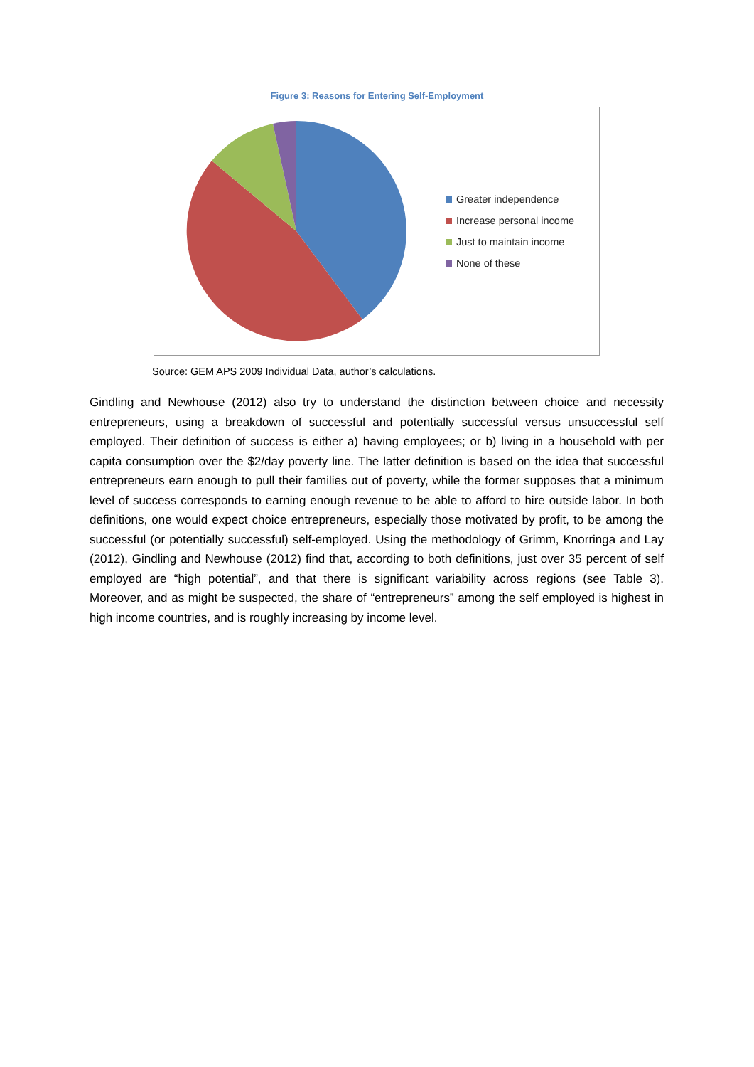Figure 3: Reasons for Entering Self-Employment
Greater independence
Increase personal income
Just to maintain income
None of these
Source: GEM APS 2009 Individual Data, author’s calculations.
Gindling and Newhouse (2012) also try to understand the distinction between choice and necessity entrepreneurs, using a breakdown of successful and potentially successful versus unsuccessful self employed. Their definition of success is either a) having employees; or b) living in a household with per capita consumption over the $2/day poverty line. The latter definition is based on the idea that successful entrepreneurs earn enough to pull their families out of poverty, while the former supposes that a minimum level of success corresponds to earning enough revenue to be able to afford to hire outside labor. In both definitions, one would expect choice entrepreneurs, especially those motivated by profit, to be among the successful (or potentially successful) self-employed. Using the methodology of Grimm, Knorringa and Lay (2012), Gindling and Newhouse (2012) find that, according to both definitions, just over 35 percent of self employed are “high potential”, and that there is significant variability across regions (see Table 3). Moreover, and as might be suspected, the share of “entrepreneurs” among the self employed is highest in high income countries, and is roughly increasing by income level.